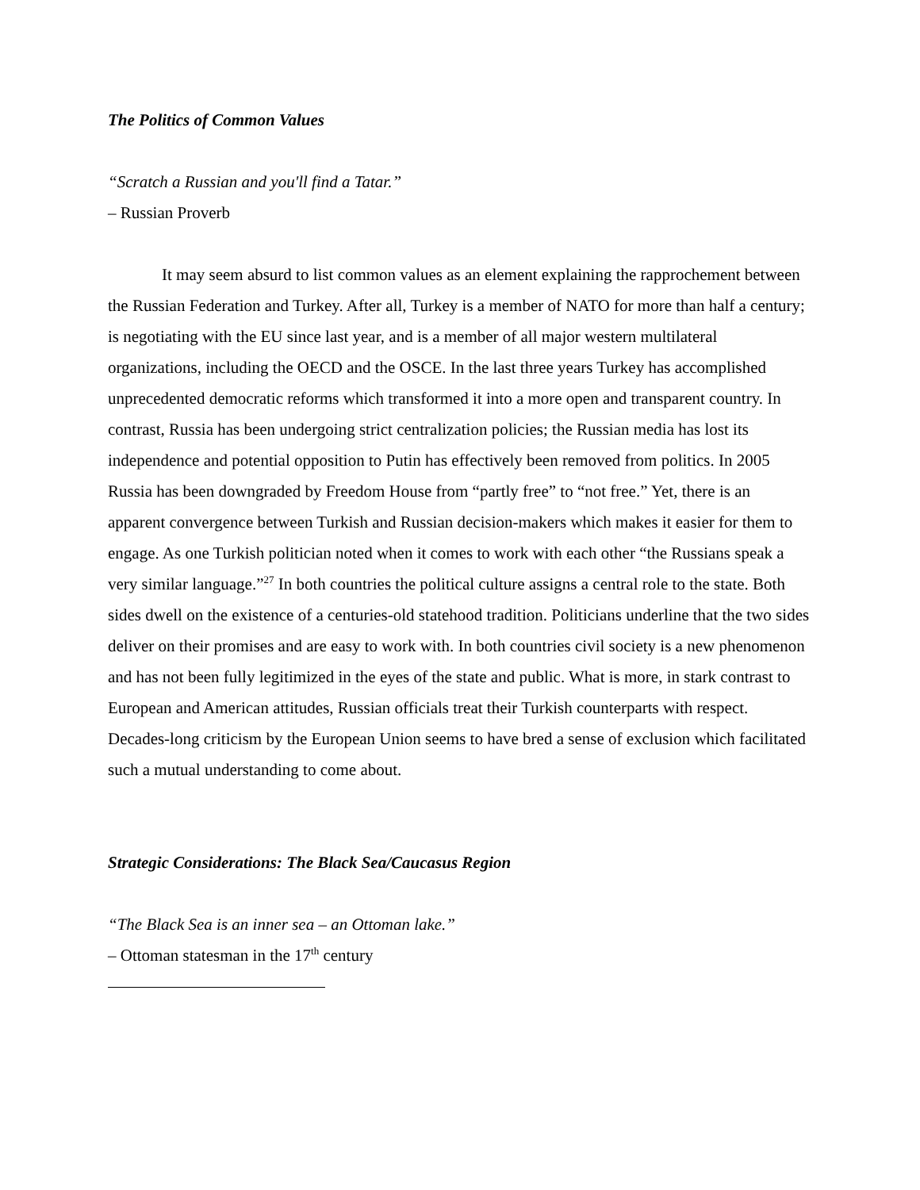The Politics of Common Values
“Scratch a Russian and you'll find a Tatar.”
– Russian Proverb
It may seem absurd to list common values as an element explaining the rapprochement between the Russian Federation and Turkey. After all, Turkey is a member of NATO for more than half a century; is negotiating with the EU since last year, and is a member of all major western multilateral organizations, including the OECD and the OSCE. In the last three years Turkey has accomplished unprecedented democratic reforms which transformed it into a more open and transparent country. In contrast, Russia has been undergoing strict centralization policies; the Russian media has lost its independence and potential opposition to Putin has effectively been removed from politics. In 2005 Russia has been downgraded by Freedom House from “partly free” to “not free.” Yet, there is an apparent convergence between Turkish and Russian decision-makers which makes it easier for them to engage. As one Turkish politician noted when it comes to work with each other “the Russians speak a very similar language.”<sup>27</sup> In both countries the political culture assigns a central role to the state. Both sides dwell on the existence of a centuries-old statehood tradition. Politicians underline that the two sides deliver on their promises and are easy to work with. In both countries civil society is a new phenomenon and has not been fully legitimized in the eyes of the state and public. What is more, in stark contrast to European and American attitudes, Russian officials treat their Turkish counterparts with respect. Decades-long criticism by the European Union seems to have bred a sense of exclusion which facilitated such a mutual understanding to come about.
Strategic Considerations: The Black Sea/Caucasus Region
“The Black Sea is an inner sea – an Ottoman lake.”
– Ottoman statesman in the 17<sup>th</sup> century